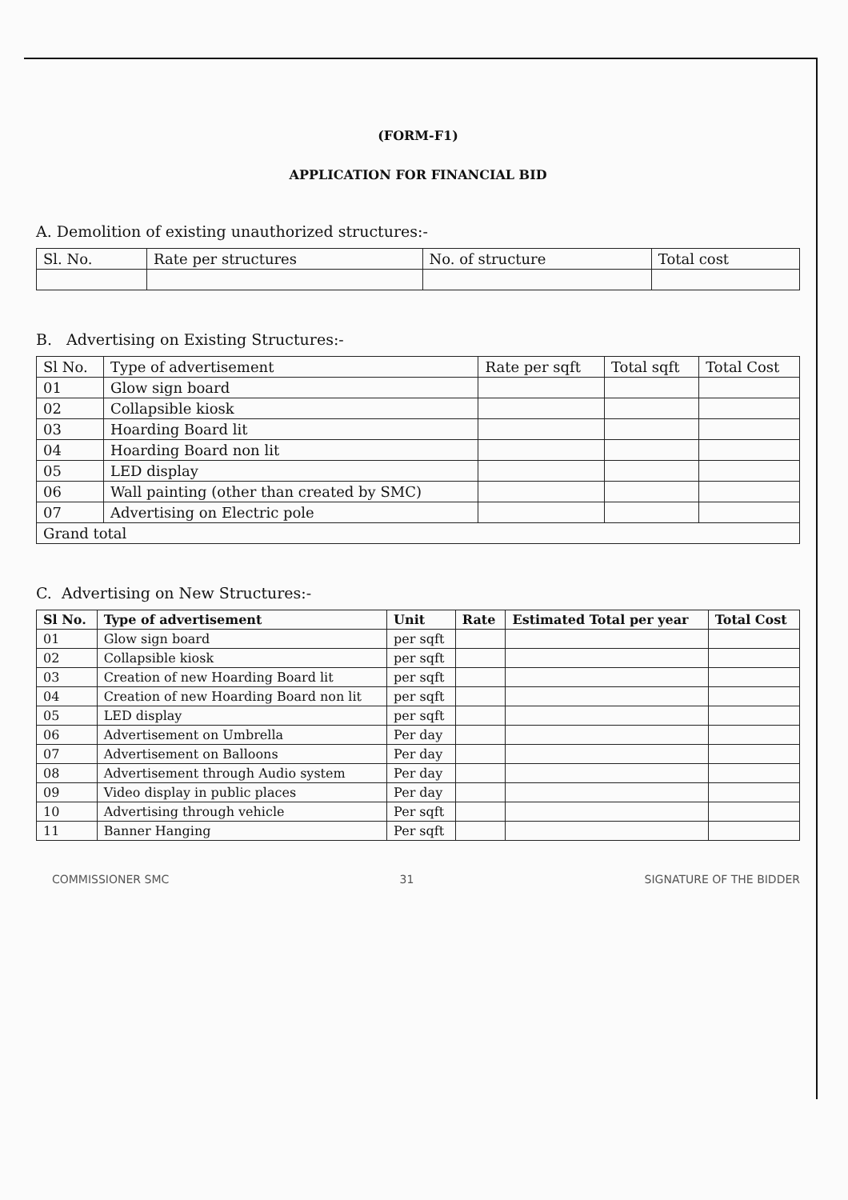(FORM-F1)
APPLICATION FOR FINANCIAL BID
A. Demolition of existing unauthorized structures:-
| Sl. No. | Rate per structures | No. of structure | Total cost |
| --- | --- | --- | --- |
B. Advertising on Existing Structures:-
| Sl No. | Type of advertisement | Rate per sqft | Total sqft | Total Cost |
| --- | --- | --- | --- | --- |
| 01 | Glow sign board | | | |
| 02 | Collapsible kiosk | | | |
| 03 | Hoarding Board lit | | | |
| 04 | Hoarding Board non lit | | | |
| 05 | LED display | | | |
| 06 | Wall painting (other than created by SMC) | | | |
| 07 | Advertising on Electric pole | | | |
| Grand total | | | | |
C. Advertising on New Structures:-
| Sl No. | Type of advertisement | Unit | Rate | Estimated Total per year | Total Cost |
| --- | --- | --- | --- | --- | --- |
| 01 | Glow sign board | per sqft | | | |
| 02 | Collapsible kiosk | per sqft | | | |
| 03 | Creation of new Hoarding Board lit | per sqft | | | |
| 04 | Creation of new Hoarding Board non lit | per sqft | | | |
| 05 | LED display | per sqft | | | |
| 06 | Advertisement on Umbrella | Per day | | | |
| 07 | Advertisement on Balloons | Per day | | | |
| 08 | Advertisement through Audio system | Per day | | | |
| 09 | Video display in public places | Per day | | | |
| 10 | Advertising through vehicle | Per sqft | | | |
| 11 | Banner Hanging | Per sqft | | | |
COMMISSIONER SMC 31 SIGNATURE OF THE BIDDER